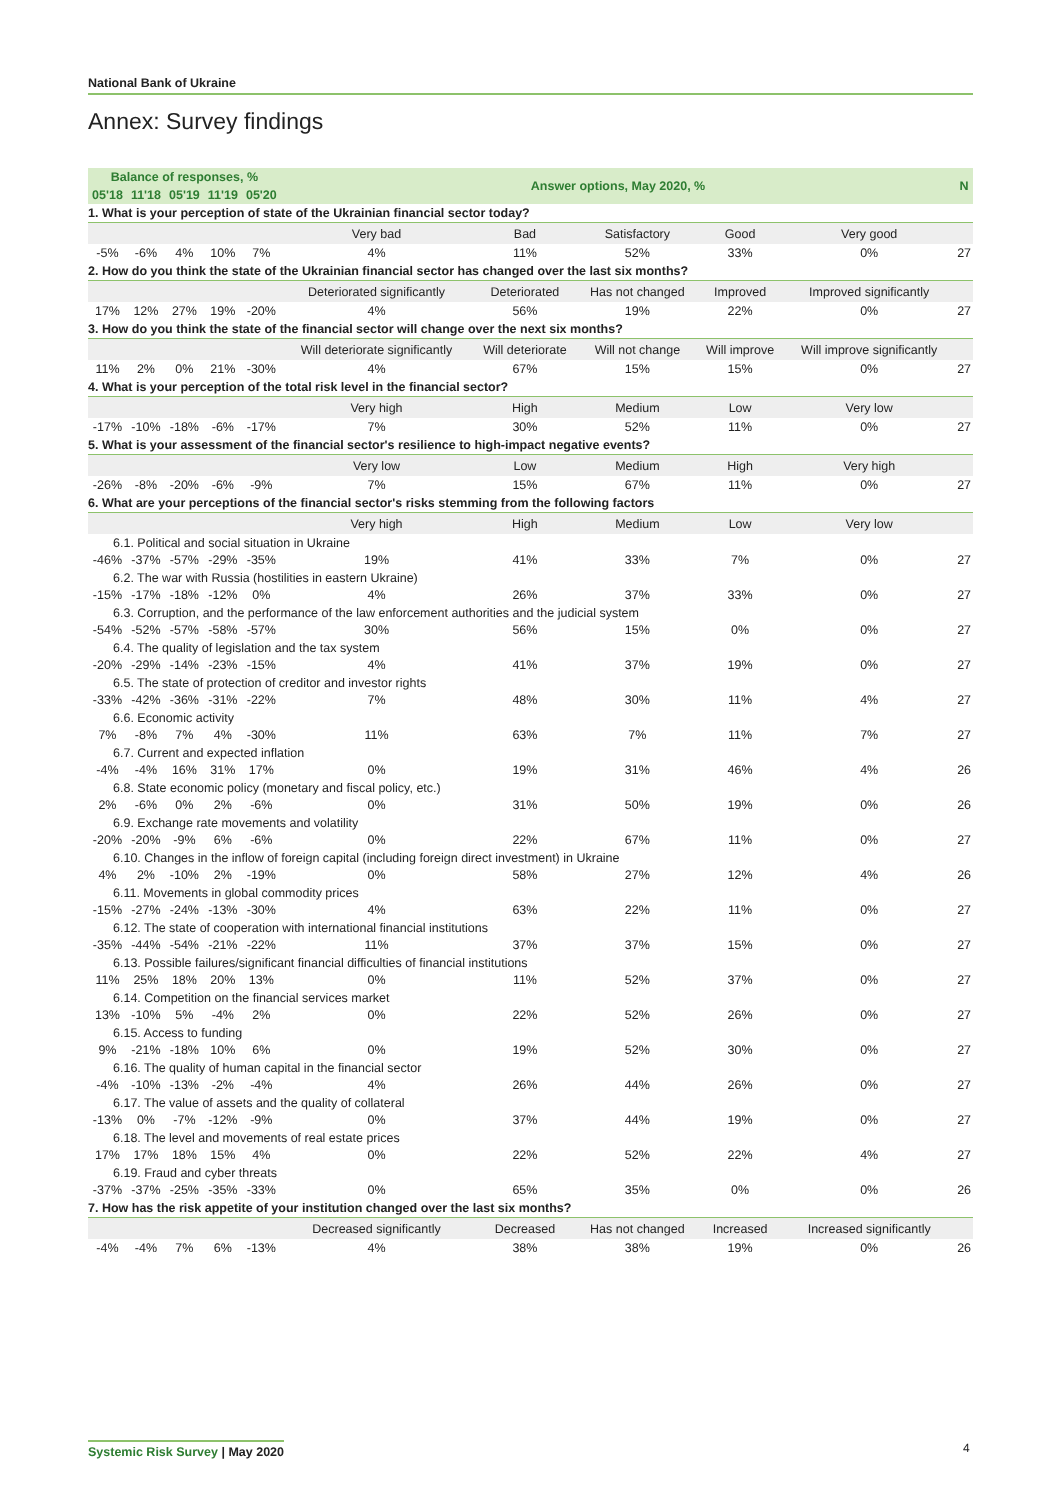National Bank of Ukraine
Annex: Survey findings
| Balance of responses, % | | | | | Answer options, May 2020, % | | | | | N |
| --- | --- | --- | --- | --- | --- | --- | --- | --- | --- | --- |
| 05'18 | 11'18 | 05'19 | 11'19 | 05'20 | | | | | | |
| 1. What is your perception of state of the Ukrainian financial sector today? | | | | | | | | | | |
| | | | | | Very bad | Bad | Satisfactory | Good | Very good | |
| -5% | -6% | 4% | 10% | 7% | 4% | 11% | 52% | 33% | 0% | 27 |
| 2. How do you think the state of the Ukrainian financial sector has changed over the last six months? | | | | | | | | | | |
| | | | | | Deteriorated significantly | Deteriorated | Has not changed | Improved | Improved significantly | |
| 17% | 12% | 27% | 19% | -20% | 4% | 56% | 19% | 22% | 0% | 27 |
| 3. How do you think the state of the financial sector will change over the next six months? | | | | | | | | | | |
| | | | | | Will deteriorate significantly | Will deteriorate | Will not change | Will improve | Will improve significantly | |
| 11% | 2% | 0% | 21% | -30% | 4% | 67% | 15% | 15% | 0% | 27 |
| 4. What is your perception of the total risk level in the financial sector? | | | | | | | | | | |
| | | | | | Very high | High | Medium | Low | Very low | |
| -17% | -10% | -18% | -6% | -17% | 7% | 30% | 52% | 11% | 0% | 27 |
| 5. What is your assessment of the financial sector's resilience to high-impact negative events? | | | | | | | | | | |
| | | | | | Very low | Low | Medium | High | Very high | |
| -26% | -8% | -20% | -6% | -9% | 7% | 15% | 67% | 11% | 0% | 27 |
| 6. What are your perceptions of the financial sector's risks stemming from the following factors | | | | | | | | | | |
| | | | | | Very high | High | Medium | Low | Very low | |
| 6.1. Political and social situation in Ukraine | | | | | | | | | | |
| -46% | -37% | -57% | -29% | -35% | 19% | 41% | 33% | 7% | 0% | 27 |
| 6.2. The war with Russia (hostilities in eastern Ukraine) | | | | | | | | | | |
| -15% | -17% | -18% | -12% | 0% | 4% | 26% | 37% | 33% | 0% | 27 |
| 6.3. Corruption, and the performance of the law enforcement authorities and the judicial system | | | | | | | | | | |
| -54% | -52% | -57% | -58% | -57% | 30% | 56% | 15% | 0% | 0% | 27 |
| 6.4. The quality of legislation and the tax system | | | | | | | | | | |
| -20% | -29% | -14% | -23% | -15% | 4% | 41% | 37% | 19% | 0% | 27 |
| 6.5. The state of protection of creditor and investor rights | | | | | | | | | | |
| -33% | -42% | -36% | -31% | -22% | 7% | 48% | 30% | 11% | 4% | 27 |
| 6.6. Economic activity | | | | | | | | | | |
| 7% | -8% | 7% | 4% | -30% | 11% | 63% | 7% | 11% | 7% | 27 |
| 6.7. Current and expected inflation | | | | | | | | | | |
| -4% | -4% | 16% | 31% | 17% | 0% | 19% | 31% | 46% | 4% | 26 |
| 6.8. State economic policy (monetary and fiscal policy, etc.) | | | | | | | | | | |
| 2% | -6% | 0% | 2% | -6% | 0% | 31% | 50% | 19% | 0% | 26 |
| 6.9. Exchange rate movements and volatility | | | | | | | | | | |
| -20% | -20% | -9% | 6% | -6% | 0% | 22% | 67% | 11% | 0% | 27 |
| 6.10. Changes in the inflow of foreign capital (including foreign direct investment) in Ukraine | | | | | | | | | | |
| 4% | 2% | -10% | 2% | -19% | 0% | 58% | 27% | 12% | 4% | 26 |
| 6.11. Movements in global commodity prices | | | | | | | | | | |
| -15% | -27% | -24% | -13% | -30% | 4% | 63% | 22% | 11% | 0% | 27 |
| 6.12. The state of cooperation with international financial institutions | | | | | | | | | | |
| -35% | -44% | -54% | -21% | -22% | 11% | 37% | 37% | 15% | 0% | 27 |
| 6.13. Possible failures/significant financial difficulties of financial institutions | | | | | | | | | | |
| 11% | 25% | 18% | 20% | 13% | 0% | 11% | 52% | 37% | 0% | 27 |
| 6.14. Competition on the financial services market | | | | | | | | | | |
| 13% | -10% | 5% | -4% | 2% | 0% | 22% | 52% | 26% | 0% | 27 |
| 6.15. Access to funding | | | | | | | | | | |
| 9% | -21% | -18% | 10% | 6% | 0% | 19% | 52% | 30% | 0% | 27 |
| 6.16. The quality of human capital in the financial sector | | | | | | | | | | |
| -4% | -10% | -13% | -2% | -4% | 4% | 26% | 44% | 26% | 0% | 27 |
| 6.17. The value of assets and the quality of collateral | | | | | | | | | | |
| -13% | 0% | -7% | -12% | -9% | 0% | 37% | 44% | 19% | 0% | 27 |
| 6.18. The level and movements of real estate prices | | | | | | | | | | |
| 17% | 17% | 18% | 15% | 4% | 0% | 22% | 52% | 22% | 4% | 27 |
| 6.19. Fraud and cyber threats | | | | | | | | | | |
| -37% | -37% | -25% | -35% | -33% | 0% | 65% | 35% | 0% | 0% | 26 |
| 7. How has the risk appetite of your institution changed over the last six months? | | | | | | | | | | |
| | | | | | Decreased significantly | Decreased | Has not changed | Increased | Increased significantly | |
| -4% | -4% | 7% | 6% | -13% | 4% | 38% | 38% | 19% | 0% | 26 |
Systemic Risk Survey | May 2020
4